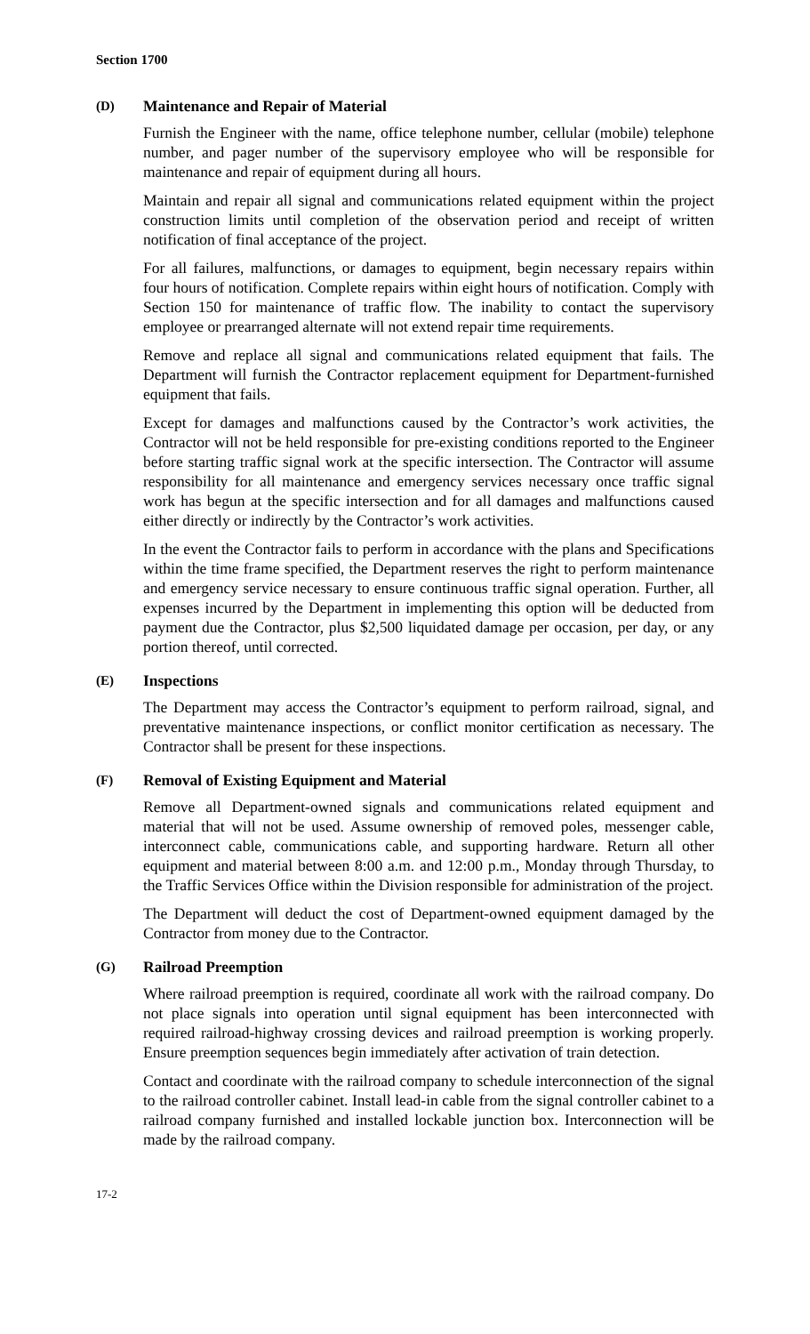Section 1700
(D) Maintenance and Repair of Material
Furnish the Engineer with the name, office telephone number, cellular (mobile) telephone number, and pager number of the supervisory employee who will be responsible for maintenance and repair of equipment during all hours.
Maintain and repair all signal and communications related equipment within the project construction limits until completion of the observation period and receipt of written notification of final acceptance of the project.
For all failures, malfunctions, or damages to equipment, begin necessary repairs within four hours of notification. Complete repairs within eight hours of notification. Comply with Section 150 for maintenance of traffic flow. The inability to contact the supervisory employee or prearranged alternate will not extend repair time requirements.
Remove and replace all signal and communications related equipment that fails. The Department will furnish the Contractor replacement equipment for Department-furnished equipment that fails.
Except for damages and malfunctions caused by the Contractor’s work activities, the Contractor will not be held responsible for pre-existing conditions reported to the Engineer before starting traffic signal work at the specific intersection. The Contractor will assume responsibility for all maintenance and emergency services necessary once traffic signal work has begun at the specific intersection and for all damages and malfunctions caused either directly or indirectly by the Contractor’s work activities.
In the event the Contractor fails to perform in accordance with the plans and Specifications within the time frame specified, the Department reserves the right to perform maintenance and emergency service necessary to ensure continuous traffic signal operation. Further, all expenses incurred by the Department in implementing this option will be deducted from payment due the Contractor, plus $2,500 liquidated damage per occasion, per day, or any portion thereof, until corrected.
(E) Inspections
The Department may access the Contractor’s equipment to perform railroad, signal, and preventative maintenance inspections, or conflict monitor certification as necessary. The Contractor shall be present for these inspections.
(F) Removal of Existing Equipment and Material
Remove all Department-owned signals and communications related equipment and material that will not be used. Assume ownership of removed poles, messenger cable, interconnect cable, communications cable, and supporting hardware. Return all other equipment and material between 8:00 a.m. and 12:00 p.m., Monday through Thursday, to the Traffic Services Office within the Division responsible for administration of the project.
The Department will deduct the cost of Department-owned equipment damaged by the Contractor from money due to the Contractor.
(G) Railroad Preemption
Where railroad preemption is required, coordinate all work with the railroad company. Do not place signals into operation until signal equipment has been interconnected with required railroad-highway crossing devices and railroad preemption is working properly. Ensure preemption sequences begin immediately after activation of train detection.
Contact and coordinate with the railroad company to schedule interconnection of the signal to the railroad controller cabinet. Install lead-in cable from the signal controller cabinet to a railroad company furnished and installed lockable junction box. Interconnection will be made by the railroad company.
17-2